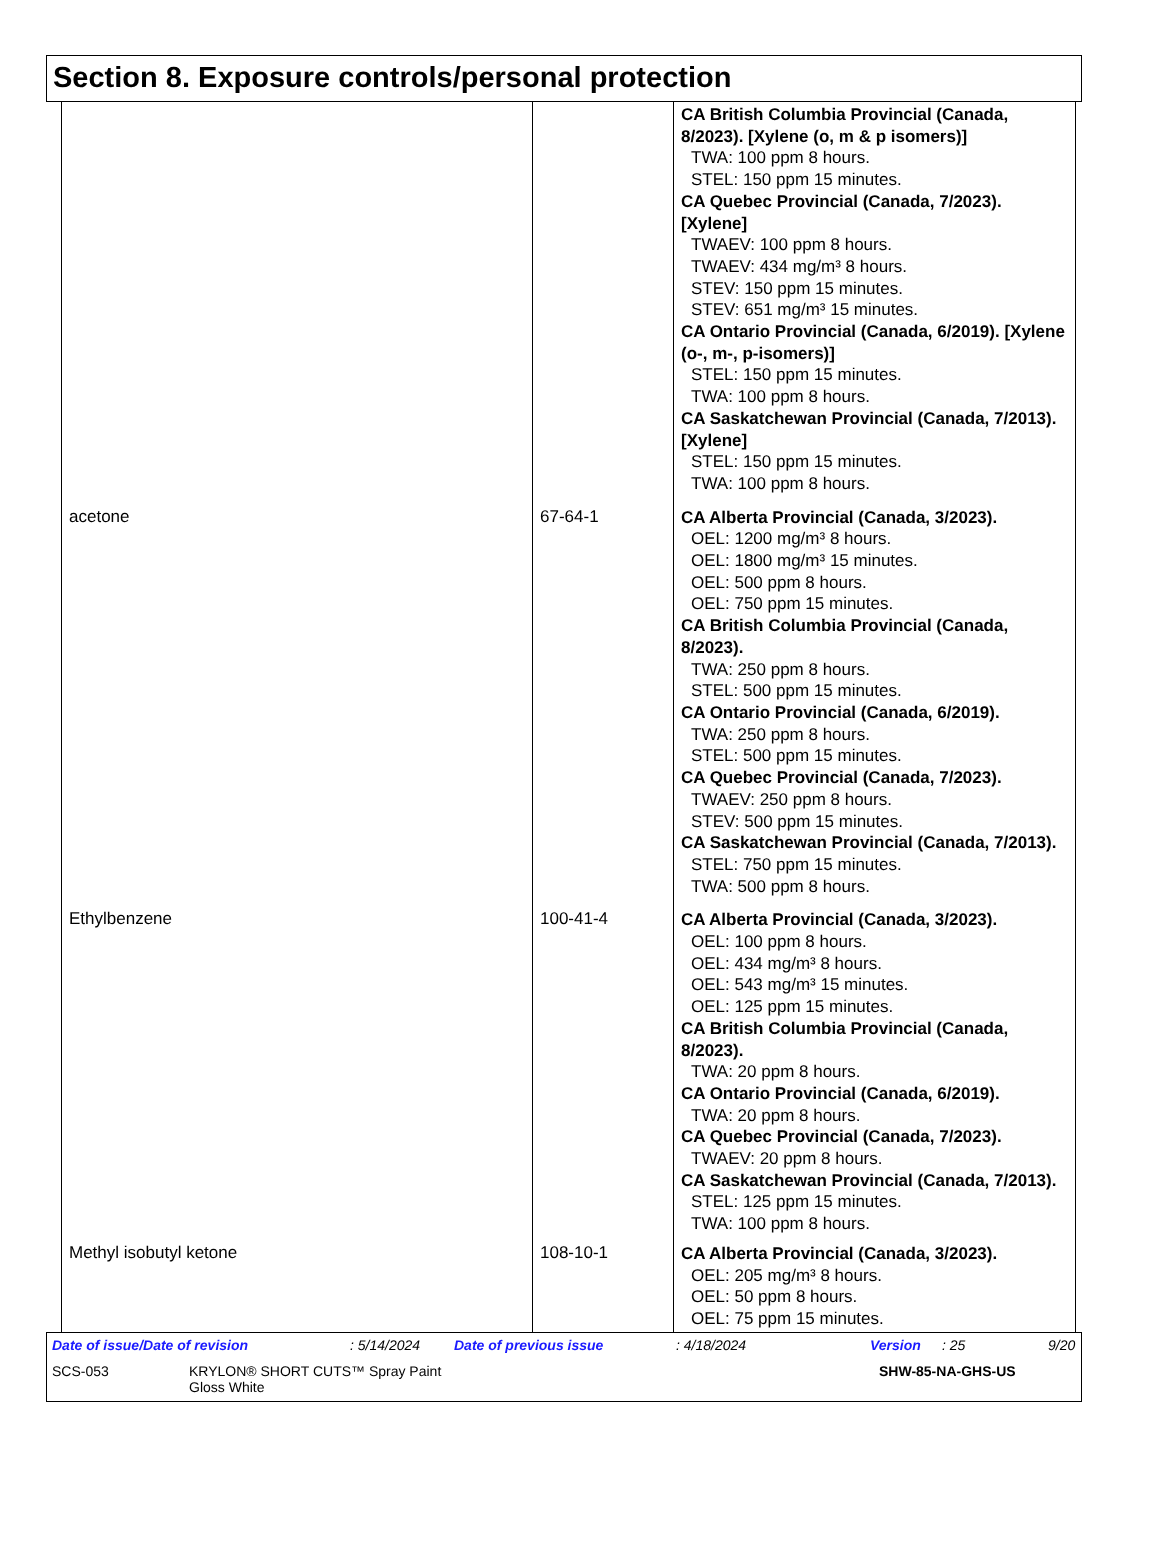Section 8. Exposure controls/personal protection
| | | CA British Columbia Provincial (Canada, 8/2023). [Xylene (o, m & p isomers)] TWA: 100 ppm 8 hours. STEL: 150 ppm 15 minutes. CA Quebec Provincial (Canada, 7/2023). [Xylene] TWAEV: 100 ppm 8 hours. TWAEV: 434 mg/m³ 8 hours. STEV: 150 ppm 15 minutes. STEV: 651 mg/m³ 15 minutes. CA Ontario Provincial (Canada, 6/2019). [Xylene (o-, m-, p-isomers)] STEL: 150 ppm 15 minutes. TWA: 100 ppm 8 hours. CA Saskatchewan Provincial (Canada, 7/2013). [Xylene] STEL: 150 ppm 15 minutes. TWA: 100 ppm 8 hours. |
| acetone | 67-64-1 | CA Alberta Provincial (Canada, 3/2023). OEL: 1200 mg/m³ 8 hours. OEL: 1800 mg/m³ 15 minutes. OEL: 500 ppm 8 hours. OEL: 750 ppm 15 minutes. CA British Columbia Provincial (Canada, 8/2023). TWA: 250 ppm 8 hours. STEL: 500 ppm 15 minutes. CA Ontario Provincial (Canada, 6/2019). TWA: 250 ppm 8 hours. STEL: 500 ppm 15 minutes. CA Quebec Provincial (Canada, 7/2023). TWAEV: 250 ppm 8 hours. STEV: 500 ppm 15 minutes. CA Saskatchewan Provincial (Canada, 7/2013). STEL: 750 ppm 15 minutes. TWA: 500 ppm 8 hours. |
| Ethylbenzene | 100-41-4 | CA Alberta Provincial (Canada, 3/2023). OEL: 100 ppm 8 hours. OEL: 434 mg/m³ 8 hours. OEL: 543 mg/m³ 15 minutes. OEL: 125 ppm 15 minutes. CA British Columbia Provincial (Canada, 8/2023). TWA: 20 ppm 8 hours. CA Ontario Provincial (Canada, 6/2019). TWA: 20 ppm 8 hours. CA Quebec Provincial (Canada, 7/2023). TWAEV: 20 ppm 8 hours. CA Saskatchewan Provincial (Canada, 7/2013). STEL: 125 ppm 15 minutes. TWA: 100 ppm 8 hours. |
| Methyl isobutyl ketone | 108-10-1 | CA Alberta Provincial (Canada, 3/2023). OEL: 205 mg/m³ 8 hours. OEL: 50 ppm 8 hours. OEL: 75 ppm 15 minutes. |
Date of issue/Date of revision: 5/14/2024 Date of previous issue: 4/18/2024 Version: 25 9/20
SCS-053 KRYLON® SHORT CUTS™ Spray Paint
Gloss White SHW-85-NA-GHS-US